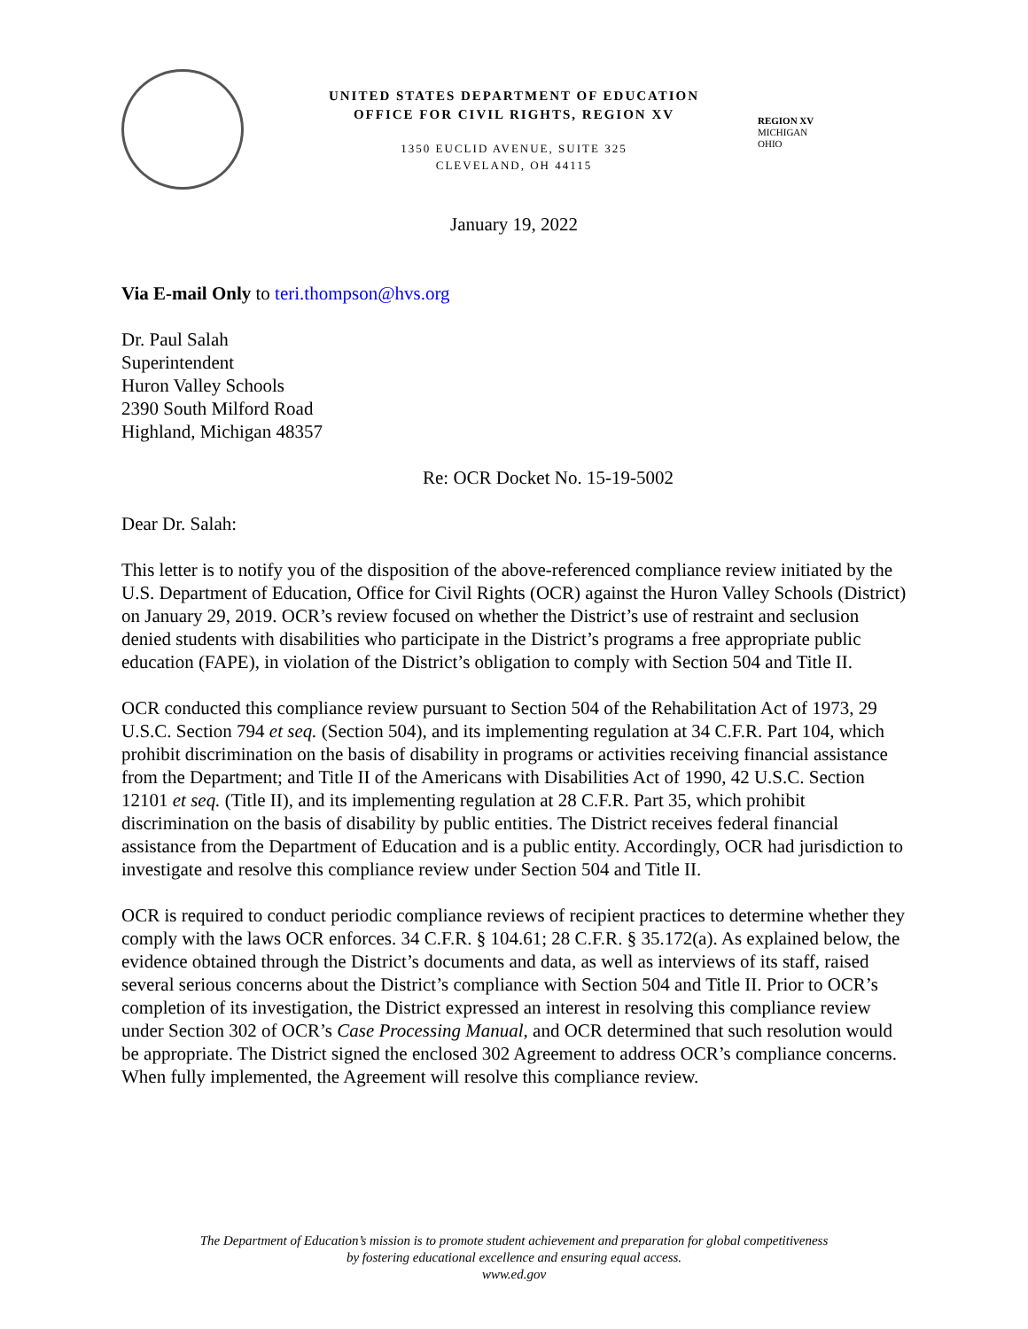UNITED STATES DEPARTMENT OF EDUCATION
OFFICE FOR CIVIL RIGHTS, REGION XV
1350 EUCLID AVENUE, SUITE 325
CLEVELAND, OH 44115
REGION XV
MICHIGAN
OHIO
January 19, 2022
Via E-mail Only to teri.thompson@hvs.org
Dr. Paul Salah
Superintendent
Huron Valley Schools
2390 South Milford Road
Highland, Michigan 48357
Re: OCR Docket No. 15-19-5002
Dear Dr. Salah:
This letter is to notify you of the disposition of the above-referenced compliance review initiated by the U.S. Department of Education, Office for Civil Rights (OCR) against the Huron Valley Schools (District) on January 29, 2019. OCR’s review focused on whether the District’s use of restraint and seclusion denied students with disabilities who participate in the District’s programs a free appropriate public education (FAPE), in violation of the District’s obligation to comply with Section 504 and Title II.
OCR conducted this compliance review pursuant to Section 504 of the Rehabilitation Act of 1973, 29 U.S.C. Section 794 et seq. (Section 504), and its implementing regulation at 34 C.F.R. Part 104, which prohibit discrimination on the basis of disability in programs or activities receiving financial assistance from the Department; and Title II of the Americans with Disabilities Act of 1990, 42 U.S.C. Section 12101 et seq. (Title II), and its implementing regulation at 28 C.F.R. Part 35, which prohibit discrimination on the basis of disability by public entities. The District receives federal financial assistance from the Department of Education and is a public entity. Accordingly, OCR had jurisdiction to investigate and resolve this compliance review under Section 504 and Title II.
OCR is required to conduct periodic compliance reviews of recipient practices to determine whether they comply with the laws OCR enforces. 34 C.F.R. § 104.61; 28 C.F.R. § 35.172(a). As explained below, the evidence obtained through the District’s documents and data, as well as interviews of its staff, raised several serious concerns about the District’s compliance with Section 504 and Title II. Prior to OCR’s completion of its investigation, the District expressed an interest in resolving this compliance review under Section 302 of OCR’s Case Processing Manual, and OCR determined that such resolution would be appropriate. The District signed the enclosed 302 Agreement to address OCR’s compliance concerns. When fully implemented, the Agreement will resolve this compliance review.
The Department of Education’s mission is to promote student achievement and preparation for global competitiveness
by fostering educational excellence and ensuring equal access.
www.ed.gov